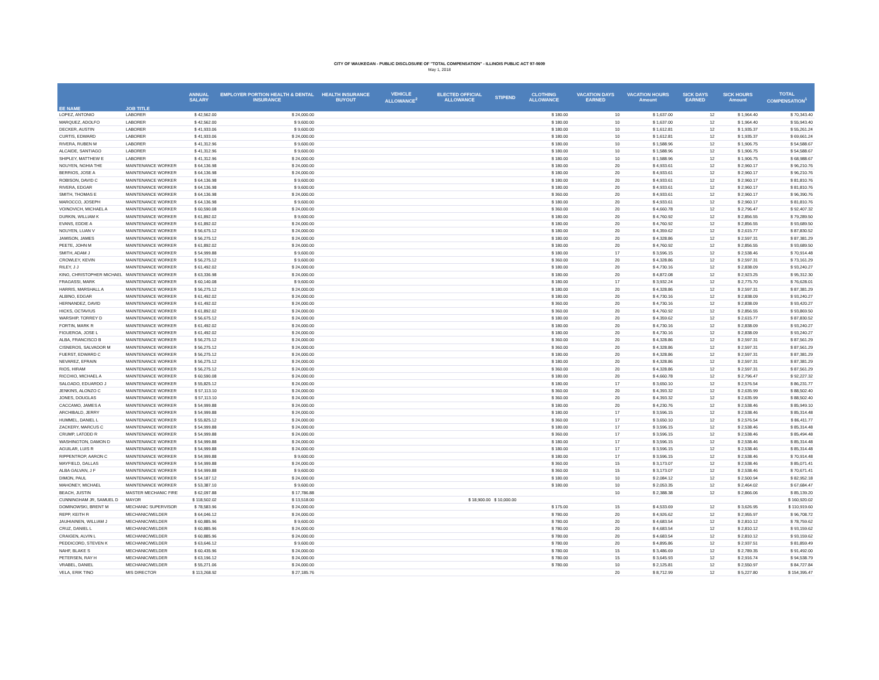CITY OF WAUKEGAN - PUBLIC DISCLOSURE OF "TOTAL COMPENSATION" - ILLINOIS PUBLIC ACT 97-0609
May 1, 2018
| EE NAME | JOB TITLE | ANNUAL SALARY | EMPLOYER PORTION HEALTH & DENTAL INSURANCE | HEALTH INSURANCE BUYOUT | VEHICLE ALLOWANCE<sup>2</sup> | ELECTED OFFICIAL ALLOWANCE | STIPEND | CLOTHING ALLOWANCE | VACATION DAYS EARNED | VACATION HOURS Amount | SICK DAYS EARNED | SICK HOURS Amount | TOTAL COMPENSATION<sup>1</sup> |
| --- | --- | --- | --- | --- | --- | --- | --- | --- | --- | --- | --- | --- | --- |
| LOPEZ, ANTONIO | LABORER | $ 42,562.00 | $ 24,000.00 | | | | | $ 180.00 | 10 | $ 1,637.00 | 12 | $ 1,964.40 | $ 70,343.40 |
| MARQUEZ, ADOLFO | LABORER | $ 42,562.00 | $ 9,600.00 | | | | | $ 180.00 | 10 | $ 1,637.00 | 12 | $ 1,964.40 | $ 55,943.40 |
| DECKER, AUSTIN | LABORER | $ 41,933.06 | $ 9,600.00 | | | | | $ 180.00 | 10 | $ 1,612.81 | 12 | $ 1,935.37 | $ 55,261.24 |
| CURTIS, EDWARD | LABORER | $ 41,933.06 | $ 24,000.00 | | | | | $ 180.00 | 10 | $ 1,612.81 | 12 | $ 1,935.37 | $ 69,661.24 |
| RIVERA, RUBEN M | LABORER | $ 41,312.96 | $ 9,600.00 | | | | | $ 180.00 | 10 | $ 1,588.96 | 12 | $ 1,906.75 | $ 54,588.67 |
| ALCAIDE, SANTIAGO | LABORER | $ 41,312.96 | $ 9,600.00 | | | | | $ 180.00 | 10 | $ 1,588.96 | 12 | $ 1,906.75 | $ 54,588.67 |
| SHIPLEY, MATTHEW E | LABORER | $ 41,312.96 | $ 24,000.00 | | | | | $ 180.00 | 10 | $ 1,588.96 | 12 | $ 1,906.75 | $ 68,988.67 |
| NGUYEN, NGHIA THE | MAINTENANCE WORKER | $ 64,136.98 | $ 24,000.00 | | | | | $ 180.00 | 20 | $ 4,933.61 | 12 | $ 2,960.17 | $ 96,210.76 |
| BERRIOS, JOSE A | MAINTENANCE WORKER | $ 64,136.98 | $ 24,000.00 | | | | | $ 180.00 | 20 | $ 4,933.61 | 12 | $ 2,960.17 | $ 96,210.76 |
| ROBISON, DAVID C | MAINTENANCE WORKER | $ 64,136.98 | $ 9,600.00 | | | | | $ 180.00 | 20 | $ 4,933.61 | 12 | $ 2,960.17 | $ 81,810.76 |
| RIVERA, EDGAR | MAINTENANCE WORKER | $ 64,136.98 | $ 9,600.00 | | | | | $ 180.00 | 20 | $ 4,933.61 | 12 | $ 2,960.17 | $ 81,810.76 |
| SMITH, THOMAS E | MAINTENANCE WORKER | $ 64,136.98 | $ 24,000.00 | | | | | $ 360.00 | 20 | $ 4,933.61 | 12 | $ 2,960.17 | $ 96,390.76 |
| MAROCCO, JOSEPH | MAINTENANCE WORKER | $ 64,136.98 | $ 9,600.00 | | | | | $ 180.00 | 20 | $ 4,933.61 | 12 | $ 2,960.17 | $ 81,810.76 |
| VOINOVICH, MICHAEL A | MAINTENANCE WORKER | $ 60,590.08 | $ 24,000.00 | | | | | $ 360.00 | 20 | $ 4,660.78 | 12 | $ 2,796.47 | $ 92,407.32 |
| DURKIN, WILLIAM K | MAINTENANCE WORKER | $ 61,892.02 | $ 9,600.00 | | | | | $ 180.00 | 20 | $ 4,760.92 | 12 | $ 2,856.55 | $ 79,289.50 |
| EVANS, EDDIE A | MAINTENANCE WORKER | $ 61,892.02 | $ 24,000.00 | | | | | $ 180.00 | 20 | $ 4,760.92 | 12 | $ 2,856.55 | $ 93,689.50 |
| NGUYEN, LUAN V | MAINTENANCE WORKER | $ 56,675.12 | $ 24,000.00 | | | | | $ 180.00 | 20 | $ 4,359.62 | 12 | $ 2,615.77 | $ 87,830.52 |
| JAMISON, JAMES | MAINTENANCE WORKER | $ 56,275.12 | $ 24,000.00 | | | | | $ 180.00 | 20 | $ 4,328.86 | 12 | $ 2,597.31 | $ 87,381.29 |
| PEETE, JOHN M | MAINTENANCE WORKER | $ 61,892.02 | $ 24,000.00 | | | | | $ 180.00 | 20 | $ 4,760.92 | 12 | $ 2,856.55 | $ 93,689.50 |
| SMITH, ADAM J | MAINTENANCE WORKER | $ 54,999.88 | $ 9,600.00 | | | | | $ 180.00 | 17 | $ 3,596.15 | 12 | $ 2,538.46 | $ 70,914.48 |
| CROWLEY, KEVIN | MAINTENANCE WORKER | $ 56,275.12 | $ 9,600.00 | | | | | $ 360.00 | 20 | $ 4,328.86 | 12 | $ 2,597.31 | $ 73,161.29 |
| RILEY, J J | MAINTENANCE WORKER | $ 61,492.02 | $ 24,000.00 | | | | | $ 180.00 | 20 | $ 4,730.16 | 12 | $ 2,838.09 | $ 93,240.27 |
| KING, CHRISTOPHER MICHAEL | MAINTENANCE WORKER | $ 63,336.98 | $ 24,000.00 | | | | | $ 180.00 | 20 | $ 4,872.08 | 12 | $ 2,923.25 | $ 95,312.30 |
| FRAGASSI, MARK | MAINTENANCE WORKER | $ 60,140.08 | $ 9,600.00 | | | | | $ 180.00 | 17 | $ 3,932.24 | 12 | $ 2,775.70 | $ 76,628.01 |
| HARRIS, MARSHALL A | MAINTENANCE WORKER | $ 56,275.12 | $ 24,000.00 | | | | | $ 180.00 | 20 | $ 4,328.86 | 12 | $ 2,597.31 | $ 87,381.29 |
| ALBINO, EDGAR | MAINTENANCE WORKER | $ 61,492.02 | $ 24,000.00 | | | | | $ 180.00 | 20 | $ 4,730.16 | 12 | $ 2,838.09 | $ 93,240.27 |
| HERNANDEZ, DAVID | MAINTENANCE WORKER | $ 61,492.02 | $ 24,000.00 | | | | | $ 360.00 | 20 | $ 4,730.16 | 12 | $ 2,838.09 | $ 93,420.27 |
| HICKS, OCTAVIUS | MAINTENANCE WORKER | $ 61,892.02 | $ 24,000.00 | | | | | $ 360.00 | 20 | $ 4,760.92 | 12 | $ 2,856.55 | $ 93,869.50 |
| WARSHIP, TORREY D | MAINTENANCE WORKER | $ 56,675.12 | $ 24,000.00 | | | | | $ 180.00 | 20 | $ 4,359.62 | 12 | $ 2,615.77 | $ 87,830.52 |
| FORTIN, MARK R | MAINTENANCE WORKER | $ 61,492.02 | $ 24,000.00 | | | | | $ 180.00 | 20 | $ 4,730.16 | 12 | $ 2,838.09 | $ 93,240.27 |
| FIGUEROA, JOSE L | MAINTENANCE WORKER | $ 61,492.02 | $ 24,000.00 | | | | | $ 180.00 | 20 | $ 4,730.16 | 12 | $ 2,838.09 | $ 93,240.27 |
| ALBA, FRANCISCO B | MAINTENANCE WORKER | $ 56,275.12 | $ 24,000.00 | | | | | $ 360.00 | 20 | $ 4,328.86 | 12 | $ 2,597.31 | $ 87,561.29 |
| CISNEROS, SALVADOR M | MAINTENANCE WORKER | $ 56,275.12 | $ 24,000.00 | | | | | $ 360.00 | 20 | $ 4,328.86 | 12 | $ 2,597.31 | $ 87,561.29 |
| FUERST, EDWARD C | MAINTENANCE WORKER | $ 56,275.12 | $ 24,000.00 | | | | | $ 180.00 | 20 | $ 4,328.86 | 12 | $ 2,597.31 | $ 87,381.29 |
| NEVAREZ, EFRAIN | MAINTENANCE WORKER | $ 56,275.12 | $ 24,000.00 | | | | | $ 180.00 | 20 | $ 4,328.86 | 12 | $ 2,597.31 | $ 87,381.29 |
| RIOS, HIRAM | MAINTENANCE WORKER | $ 56,275.12 | $ 24,000.00 | | | | | $ 360.00 | 20 | $ 4,328.86 | 12 | $ 2,597.31 | $ 87,561.29 |
| RICCHIO, MICHAEL A | MAINTENANCE WORKER | $ 60,590.08 | $ 24,000.00 | | | | | $ 180.00 | 20 | $ 4,660.78 | 12 | $ 2,796.47 | $ 92,227.32 |
| SALGADO, EDUARDO J | MAINTENANCE WORKER | $ 55,825.12 | $ 24,000.00 | | | | | $ 180.00 | 17 | $ 3,650.10 | 12 | $ 2,576.54 | $ 86,231.77 |
| JENKINS, ALONZO C | MAINTENANCE WORKER | $ 57,113.10 | $ 24,000.00 | | | | | $ 360.00 | 20 | $ 4,393.32 | 12 | $ 2,635.99 | $ 88,502.40 |
| JONES, DOUGLAS | MAINTENANCE WORKER | $ 57,113.10 | $ 24,000.00 | | | | | $ 360.00 | 20 | $ 4,393.32 | 12 | $ 2,635.99 | $ 88,502.40 |
| CACCAMO, JAMES A | MAINTENANCE WORKER | $ 54,999.88 | $ 24,000.00 | | | | | $ 180.00 | 20 | $ 4,230.76 | 12 | $ 2,538.46 | $ 85,949.10 |
| ARCHIBALD, JERRY | MAINTENANCE WORKER | $ 54,999.88 | $ 24,000.00 | | | | | $ 180.00 | 17 | $ 3,596.15 | 12 | $ 2,538.46 | $ 85,314.48 |
| HUMMEL, DANIEL L | MAINTENANCE WORKER | $ 55,825.12 | $ 24,000.00 | | | | | $ 360.00 | 17 | $ 3,650.10 | 12 | $ 2,576.54 | $ 86,411.77 |
| ZACKERY, MARCUS C | MAINTENANCE WORKER | $ 54,999.88 | $ 24,000.00 | | | | | $ 180.00 | 17 | $ 3,596.15 | 12 | $ 2,538.46 | $ 85,314.48 |
| CRUMP, LATODD R | MAINTENANCE WORKER | $ 54,999.88 | $ 24,000.00 | | | | | $ 360.00 | 17 | $ 3,596.15 | 12 | $ 2,538.46 | $ 85,494.48 |
| WASHINGTON, DAMON D | MAINTENANCE WORKER | $ 54,999.88 | $ 24,000.00 | | | | | $ 180.00 | 17 | $ 3,596.15 | 12 | $ 2,538.46 | $ 85,314.48 |
| AGUILAR, LUIS R | MAINTENANCE WORKER | $ 54,999.88 | $ 24,000.00 | | | | | $ 180.00 | 17 | $ 3,596.15 | 12 | $ 2,538.46 | $ 85,314.48 |
| RIPPENTROP, AARON C | MAINTENANCE WORKER | $ 54,999.88 | $ 9,600.00 | | | | | $ 180.00 | 17 | $ 3,596.15 | 12 | $ 2,538.46 | $ 70,914.48 |
| MAYFIELD, DALLAS | MAINTENANCE WORKER | $ 54,999.88 | $ 24,000.00 | | | | | $ 360.00 | 15 | $ 3,173.07 | 12 | $ 2,538.46 | $ 85,071.41 |
| ALBA GALVAN, J F | MAINTENANCE WORKER | $ 54,999.88 | $ 9,600.00 | | | | | $ 360.00 | 15 | $ 3,173.07 | 12 | $ 2,538.46 | $ 70,671.41 |
| DIMON, PAUL | MAINTENANCE WORKER | $ 54,187.12 | $ 24,000.00 | | | | | $ 180.00 | 10 | $ 2,084.12 | 12 | $ 2,500.94 | $ 82,952.18 |
| MAHONEY, MICHAEL | MAINTENANCE WORKER | $ 53,387.10 | $ 9,600.00 | | | | | $ 180.00 | 10 | $ 2,053.35 | 12 | $ 2,464.02 | $ 67,684.47 |
| BEACH, JUSTIN | MASTER MECHANIC FIRE | $ 62,097.88 | $ 17,786.88 | | | | | | 10 | $ 2,388.38 | 12 | $ 2,866.06 | $ 85,139.20 |
| CUNNINGHAM JR, SAMUEL D | MAYOR | $ 118,502.02 | $ 13,518.00 | | | $ 18,900.00 | $ 10,000.00 | | | | | | $ 160,920.02 |
| DOMINOWSKI, BRENT M | MECHANIC SUPERVISOR | $ 78,583.96 | $ 24,000.00 | | | | | $ 175.00 | 15 | $ 4,533.69 | 12 | $ 3,626.95 | $ 110,919.60 |
| REPP, KEITH R | MECHANIC/WELDER | $ 64,046.12 | $ 24,000.00 | | | | | $ 780.00 | 20 | $ 4,926.62 | 12 | $ 2,955.97 | $ 96,708.72 |
| JAUHIAINEN, WILLIAM J | MECHANIC/WELDER | $ 60,885.96 | $ 9,600.00 | | | | | $ 780.00 | 20 | $ 4,683.54 | 12 | $ 2,810.12 | $ 78,759.62 |
| CRUZ, DANIEL L | MECHANIC/WELDER | $ 60,885.96 | $ 24,000.00 | | | | | $ 780.00 | 20 | $ 4,683.54 | 12 | $ 2,810.12 | $ 93,159.62 |
| CRAIGEN, ALVIN L | MECHANIC/WELDER | $ 60,885.96 | $ 24,000.00 | | | | | $ 780.00 | 20 | $ 4,683.54 | 12 | $ 2,810.12 | $ 93,159.62 |
| PEDDICORD, STEVEN K | MECHANIC/WELDER | $ 63,646.12 | $ 9,600.00 | | | | | $ 780.00 | 20 | $ 4,895.86 | 12 | $ 2,937.51 | $ 81,859.49 |
| NAHF, BLAKE S | MECHANIC/WELDER | $ 60,435.96 | $ 24,000.00 | | | | | $ 780.00 | 15 | $ 3,486.69 | 12 | $ 2,789.35 | $ 91,492.00 |
| PETERSEN, RAY H | MECHANIC/WELDER | $ 63,196.12 | $ 24,000.00 | | | | | $ 780.00 | 15 | $ 3,645.93 | 12 | $ 2,916.74 | $ 94,538.79 |
| VRABEL, DANIEL | MECHANIC/WELDER | $ 55,271.06 | $ 24,000.00 | | | | | $ 780.00 | 10 | $ 2,125.81 | 12 | $ 2,550.97 | $ 84,727.84 |
| VELA, ERIK TINO | MIS DIRECTOR | $ 113,268.92 | $ 27,185.76 | | | | | | 20 | $ 8,712.99 | 12 | $ 5,227.80 | $ 154,395.47 |